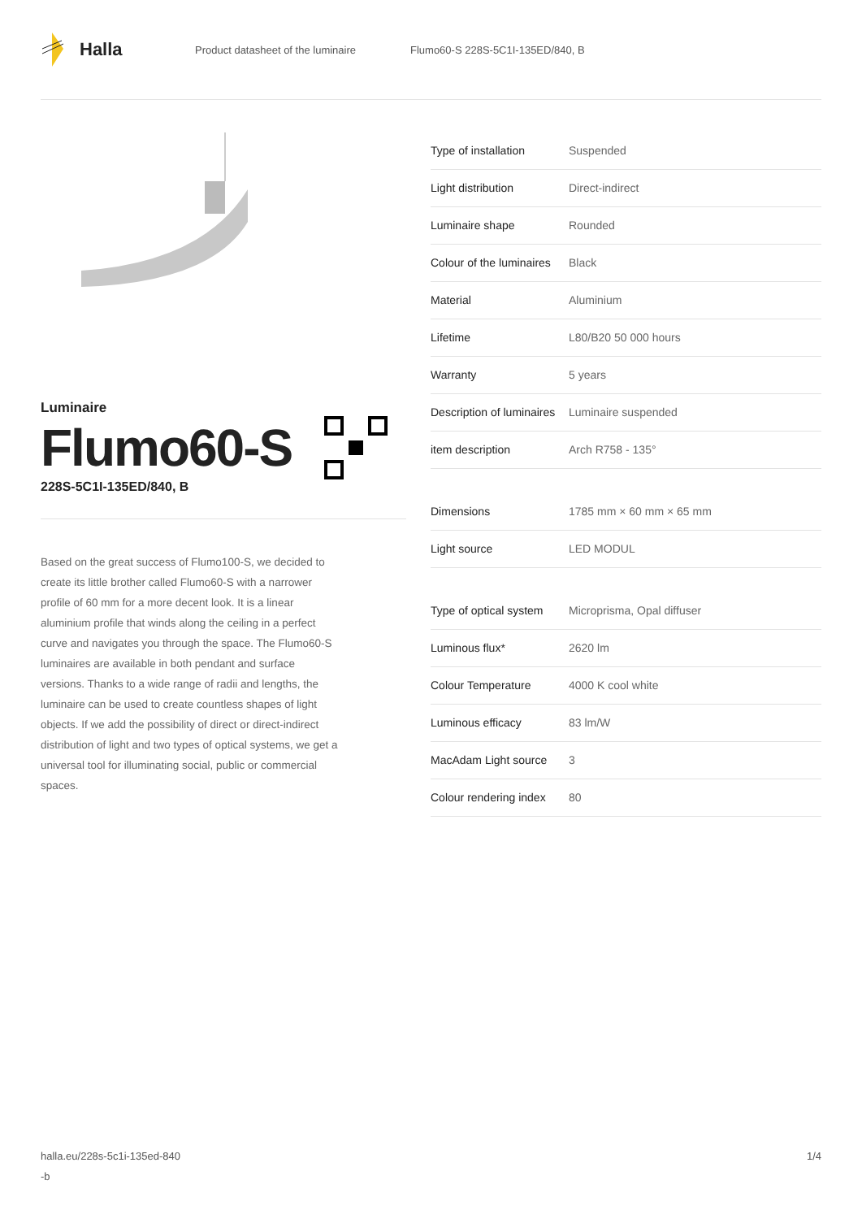Halla
Product datasheet of the luminaire Flumo60-S 228S-5C1I-135ED/840, B
Luminaire
Flumo60-S
228S-5C1I-135ED/840, B
Based on the great success of Flumo100-S, we decided to create its little brother called Flumo60-S with a narrower profile of 60 mm for a more decent look. It is a linear aluminium profile that winds along the ceiling in a perfect curve and navigates you through the space. The Flumo60-S luminaires are available in both pendant and surface versions. Thanks to a wide range of radii and lengths, the luminaire can be used to create countless shapes of light objects. If we add the possibility of direct or direct-indirect distribution of light and two types of optical systems, we get a universal tool for illuminating social, public or commercial spaces.
| Type of installation | Suspended |
| Light distribution | Direct-indirect |
| Luminaire shape | Rounded |
| Colour of the luminaires | Black |
| Material | Aluminium |
| Lifetime | L80/B20 50 000 hours |
| Warranty | 5 years |
| Description of luminaires | Luminaire suspended |
| item description | Arch R758 - 135° |
| Dimensions | 1785 mm × 60 mm × 65 mm |
| Light source | LED MODUL |
| Type of optical system | Microprisma, Opal diffuser |
| Luminous flux* | 2620 lm |
| Colour Temperature | 4000 K cool white |
| Luminous efficacy | 83 lm/W |
| MacAdam Light source | 3 |
| Colour rendering index | 80 |
halla.eu/228s-5c1i-135ed-840
-b 1/4